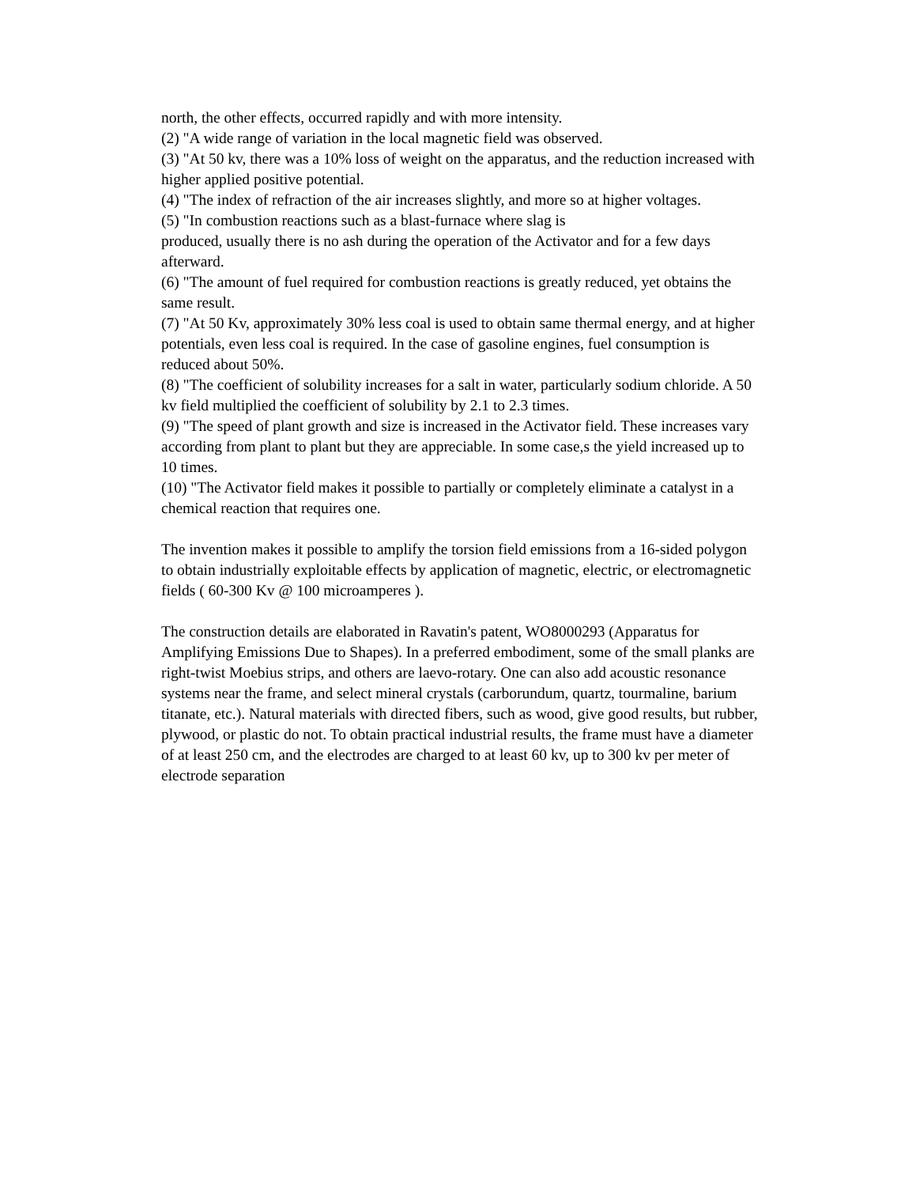north, the other effects, occurred rapidly and with more intensity.
(2) "A wide range of variation in the local magnetic field was observed.
(3) "At 50 kv, there was a 10% loss of weight on the apparatus, and the reduction increased with higher applied positive potential.
(4) "The index of refraction of the air increases slightly, and more so at higher voltages.
(5) "In combustion reactions such as a blast-furnace where slag is
produced, usually there is no ash during the operation of the Activator and for a few days afterward.
(6) "The amount of fuel required for combustion reactions is greatly reduced, yet obtains the same result.
(7) "At 50 Kv, approximately 30% less coal is used to obtain same thermal energy, and at higher potentials, even less coal is required. In the case of gasoline engines, fuel consumption is reduced about 50%.
(8) "The coefficient of solubility increases for a salt in water, particularly sodium chloride. A 50 kv field multiplied the coefficient of solubility by 2.1 to 2.3 times.
(9) "The speed of plant growth and size is increased in the Activator field. These increases vary according from plant to plant but they are appreciable. In some case,s the yield increased up to 10 times.
(10) "The Activator field makes it possible to partially or completely eliminate a catalyst in a chemical reaction that requires one.
The invention makes it possible to amplify the torsion field emissions from a 16-sided polygon to obtain industrially exploitable effects by application of magnetic, electric, or electromagnetic fields ( 60-300 Kv @ 100 microamperes ).
The construction details are elaborated in Ravatin's patent, WO8000293 (Apparatus for Amplifying Emissions Due to Shapes). In a preferred embodiment, some of the small planks are right-twist Moebius strips, and others are laevo-rotary. One can also add acoustic resonance systems near the frame, and select mineral crystals (carborundum, quartz, tourmaline, barium titanate, etc.). Natural materials with directed fibers, such as wood, give good results, but rubber, plywood, or plastic do not. To obtain practical industrial results, the frame must have a diameter of at least 250 cm, and the electrodes are charged to at least 60 kv, up to 300 kv per meter of electrode separation